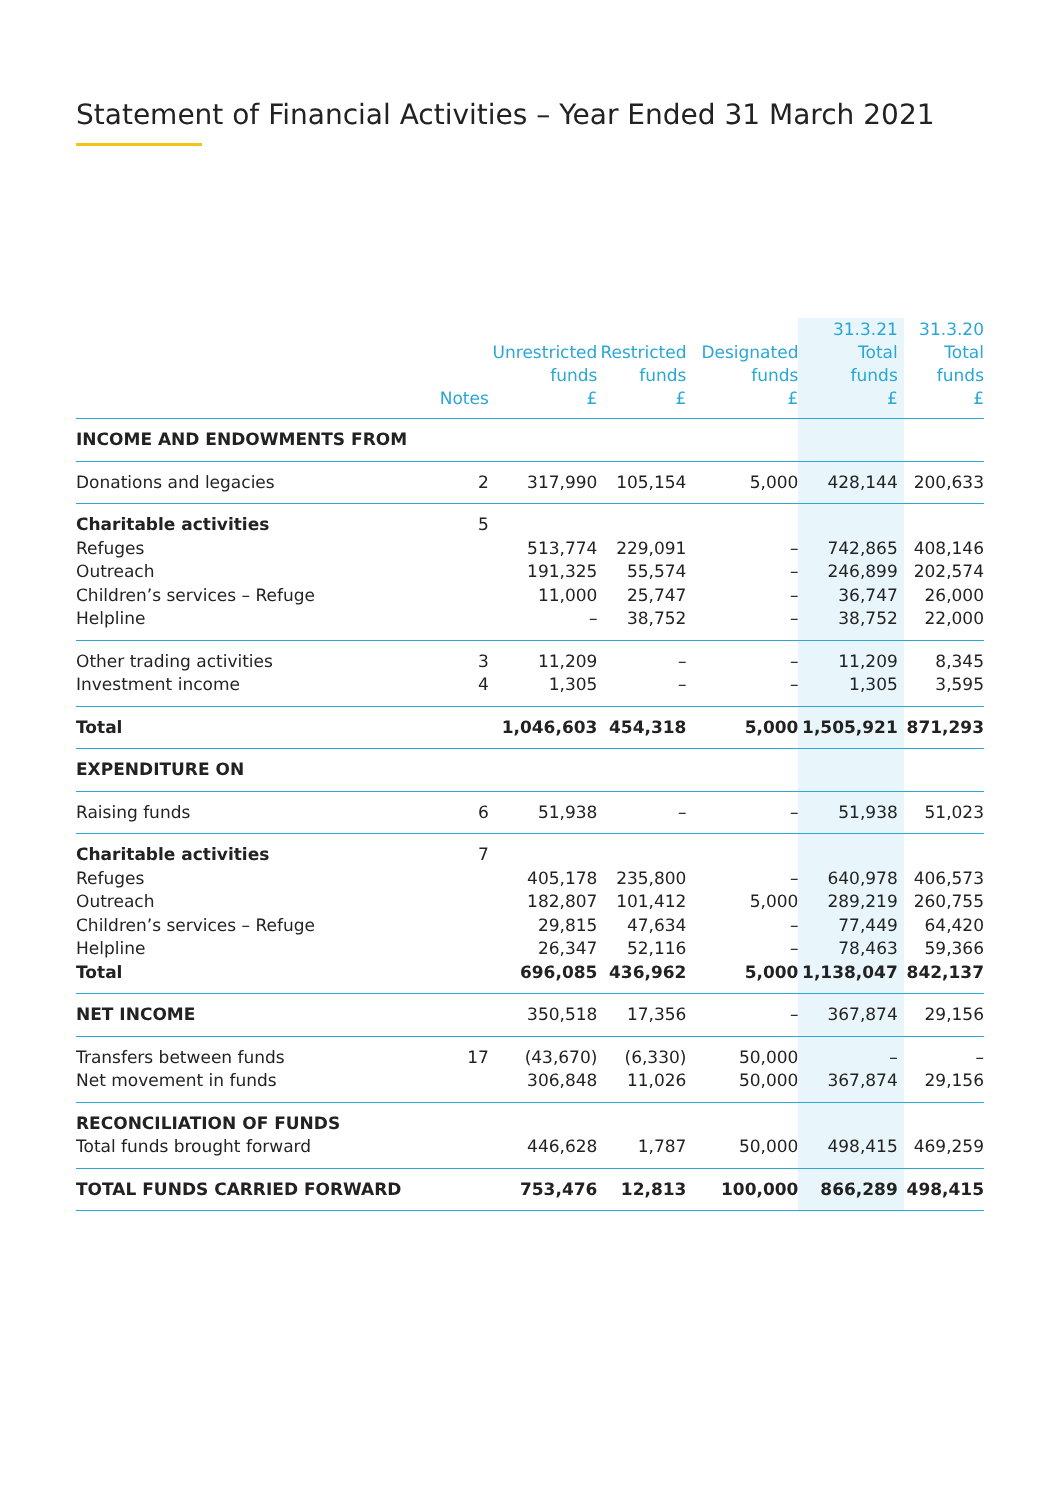Statement of Financial Activities – Year Ended 31 March 2021
| | Notes | Unrestricted funds £ | Restricted funds £ | Designated funds £ | 31.3.21 Total funds £ | 31.3.20 Total funds £ |
| --- | --- | --- | --- | --- | --- | --- |
| INCOME AND ENDOWMENTS FROM | | | | | | |
| Donations and legacies | 2 | 317,990 | 105,154 | 5,000 | 428,144 | 200,633 |
| Charitable activities | 5 | | | | | |
| Refuges | | 513,774 | 229,091 | – | 742,865 | 408,146 |
| Outreach | | 191,325 | 55,574 | – | 246,899 | 202,574 |
| Children’s services – Refuge | | 11,000 | 25,747 | – | 36,747 | 26,000 |
| Helpline | | – | 38,752 | – | 38,752 | 22,000 |
| Other trading activities | 3 | 11,209 | – | – | 11,209 | 8,345 |
| Investment income | 4 | 1,305 | – | – | 1,305 | 3,595 |
| Total | | 1,046,603 | 454,318 | 5,000 | 1,505,921 | 871,293 |
| EXPENDITURE ON | | | | | | |
| Raising funds | 6 | 51,938 | – | – | 51,938 | 51,023 |
| Charitable activities | 7 | | | | | |
| Refuges | | 405,178 | 235,800 | – | 640,978 | 406,573 |
| Outreach | | 182,807 | 101,412 | 5,000 | 289,219 | 260,755 |
| Children’s services – Refuge | | 29,815 | 47,634 | – | 77,449 | 64,420 |
| Helpline | | 26,347 | 52,116 | – | 78,463 | 59,366 |
| Total | | 696,085 | 436,962 | 5,000 | 1,138,047 | 842,137 |
| NET INCOME | | 350,518 | 17,356 | – | 367,874 | 29,156 |
| Transfers between funds | 17 | (43,670) | (6,330) | 50,000 | – | – |
| Net movement in funds | | 306,848 | 11,026 | 50,000 | 367,874 | 29,156 |
| RECONCILIATION OF FUNDS | | | | | | |
| Total funds brought forward | | 446,628 | 1,787 | 50,000 | 498,415 | 469,259 |
| TOTAL FUNDS CARRIED FORWARD | | 753,476 | 12,813 | 100,000 | 866,289 | 498,415 |